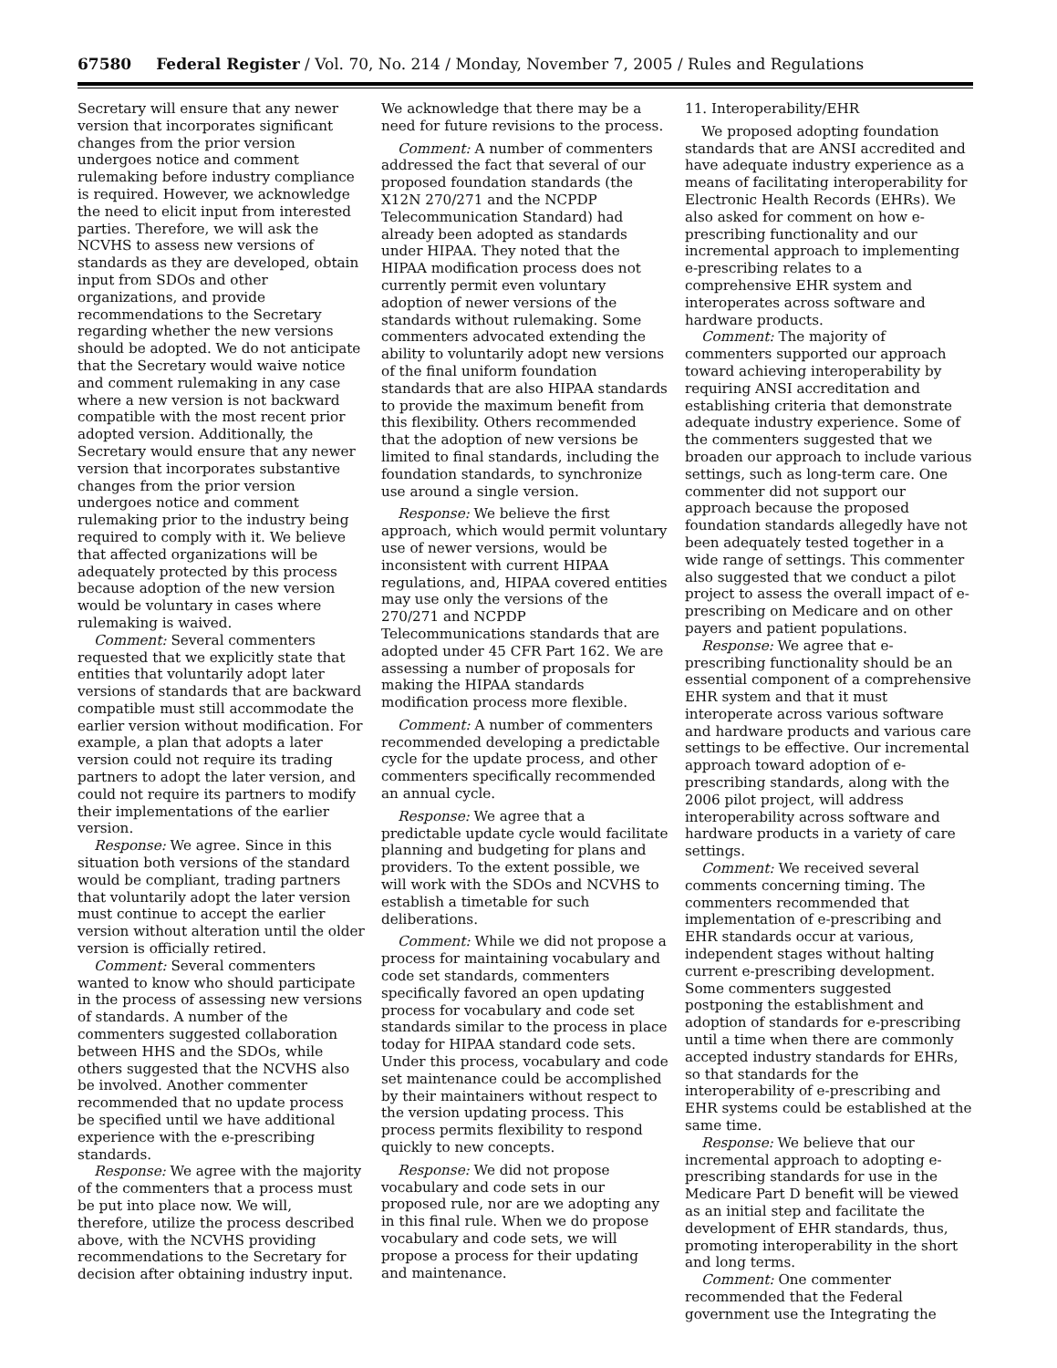67580 Federal Register / Vol. 70, No. 214 / Monday, November 7, 2005 / Rules and Regulations
Secretary will ensure that any newer version that incorporates significant changes from the prior version undergoes notice and comment rulemaking before industry compliance is required. However, we acknowledge the need to elicit input from interested parties. Therefore, we will ask the NCVHS to assess new versions of standards as they are developed, obtain input from SDOs and other organizations, and provide recommendations to the Secretary regarding whether the new versions should be adopted. We do not anticipate that the Secretary would waive notice and comment rulemaking in any case where a new version is not backward compatible with the most recent prior adopted version. Additionally, the Secretary would ensure that any newer version that incorporates substantive changes from the prior version undergoes notice and comment rulemaking prior to the industry being required to comply with it. We believe that affected organizations will be adequately protected by this process because adoption of the new version would be voluntary in cases where rulemaking is waived.
Comment: Several commenters requested that we explicitly state that entities that voluntarily adopt later versions of standards that are backward compatible must still accommodate the earlier version without modification. For example, a plan that adopts a later version could not require its trading partners to adopt the later version, and could not require its partners to modify their implementations of the earlier version.
Response: We agree. Since in this situation both versions of the standard would be compliant, trading partners that voluntarily adopt the later version must continue to accept the earlier version without alteration until the older version is officially retired.
Comment: Several commenters wanted to know who should participate in the process of assessing new versions of standards. A number of the commenters suggested collaboration between HHS and the SDOs, while others suggested that the NCVHS also be involved. Another commenter recommended that no update process be specified until we have additional experience with the e-prescribing standards.
Response: We agree with the majority of the commenters that a process must be put into place now. We will, therefore, utilize the process described above, with the NCVHS providing recommendations to the Secretary for decision after obtaining industry input.
We acknowledge that there may be a need for future revisions to the process.
Comment: A number of commenters addressed the fact that several of our proposed foundation standards (the X12N 270/271 and the NCPDP Telecommunication Standard) had already been adopted as standards under HIPAA. They noted that the HIPAA modification process does not currently permit even voluntary adoption of newer versions of the standards without rulemaking. Some commenters advocated extending the ability to voluntarily adopt new versions of the final uniform foundation standards that are also HIPAA standards to provide the maximum benefit from this flexibility. Others recommended that the adoption of new versions be limited to final standards, including the foundation standards, to synchronize use around a single version.
Response: We believe the first approach, which would permit voluntary use of newer versions, would be inconsistent with current HIPAA regulations, and, HIPAA covered entities may use only the versions of the 270/271 and NCPDP Telecommunications standards that are adopted under 45 CFR Part 162. We are assessing a number of proposals for making the HIPAA standards modification process more flexible.
Comment: A number of commenters recommended developing a predictable cycle for the update process, and other commenters specifically recommended an annual cycle.
Response: We agree that a predictable update cycle would facilitate planning and budgeting for plans and providers. To the extent possible, we will work with the SDOs and NCVHS to establish a timetable for such deliberations.
Comment: While we did not propose a process for maintaining vocabulary and code set standards, commenters specifically favored an open updating process for vocabulary and code set standards similar to the process in place today for HIPAA standard code sets. Under this process, vocabulary and code set maintenance could be accomplished by their maintainers without respect to the version updating process. This process permits flexibility to respond quickly to new concepts.
Response: We did not propose vocabulary and code sets in our proposed rule, nor are we adopting any in this final rule. When we do propose vocabulary and code sets, we will propose a process for their updating and maintenance.
11. Interoperability/EHR
We proposed adopting foundation standards that are ANSI accredited and have adequate industry experience as a means of facilitating interoperability for Electronic Health Records (EHRs). We also asked for comment on how e-prescribing functionality and our incremental approach to implementing e-prescribing relates to a comprehensive EHR system and interoperates across software and hardware products.
Comment: The majority of commenters supported our approach toward achieving interoperability by requiring ANSI accreditation and establishing criteria that demonstrate adequate industry experience. Some of the commenters suggested that we broaden our approach to include various settings, such as long-term care. One commenter did not support our approach because the proposed foundation standards allegedly have not been adequately tested together in a wide range of settings. This commenter also suggested that we conduct a pilot project to assess the overall impact of e-prescribing on Medicare and on other payers and patient populations.
Response: We agree that e-prescribing functionality should be an essential component of a comprehensive EHR system and that it must interoperate across various software and hardware products and various care settings to be effective. Our incremental approach toward adoption of e-prescribing standards, along with the 2006 pilot project, will address interoperability across software and hardware products in a variety of care settings.
Comment: We received several comments concerning timing. The commenters recommended that implementation of e-prescribing and EHR standards occur at various, independent stages without halting current e-prescribing development. Some commenters suggested postponing the establishment and adoption of standards for e-prescribing until a time when there are commonly accepted industry standards for EHRs, so that standards for the interoperability of e-prescribing and EHR systems could be established at the same time.
Response: We believe that our incremental approach to adopting e-prescribing standards for use in the Medicare Part D benefit will be viewed as an initial step and facilitate the development of EHR standards, thus, promoting interoperability in the short and long terms.
Comment: One commenter recommended that the Federal government use the Integrating the